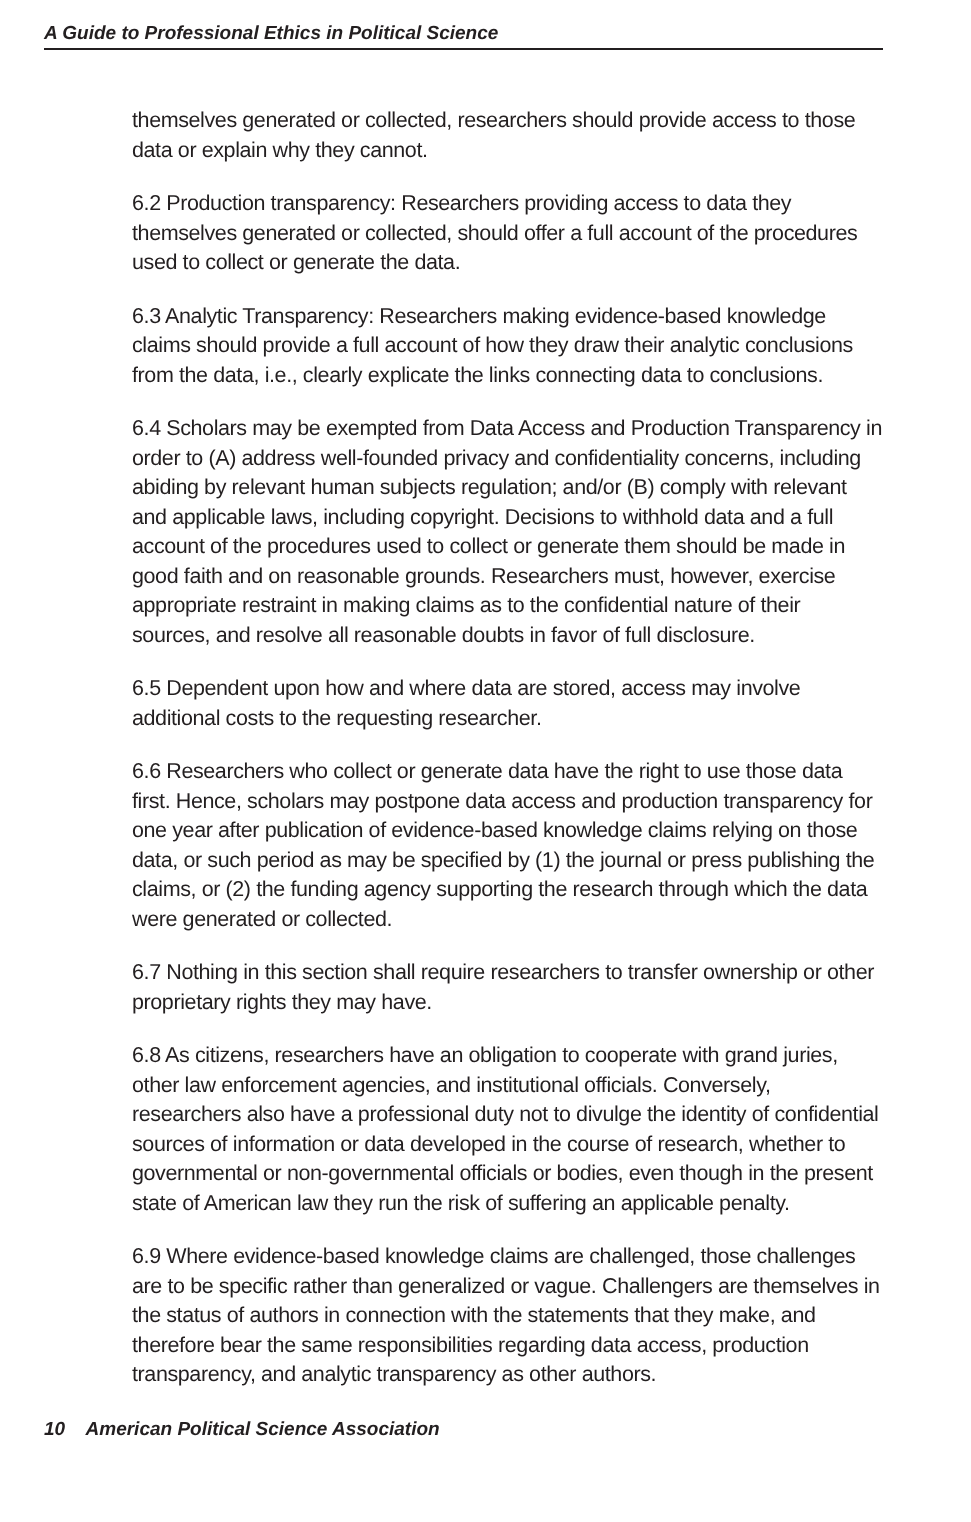A Guide to Professional Ethics in Political Science
themselves generated or collected, researchers should provide access to those data or explain why they cannot.
6.2 Production transparency: Researchers providing access to data they themselves generated or collected, should offer a full account of the procedures used to collect or generate the data.
6.3 Analytic Transparency: Researchers making evidence-based knowledge claims should provide a full account of how they draw their analytic conclusions from the data, i.e., clearly explicate the links connecting data to conclusions.
6.4 Scholars may be exempted from Data Access and Production Transparency in order to (A) address well-founded privacy and confidentiality concerns, including abiding by relevant human subjects regulation; and/or (B) comply with relevant and applicable laws, including copyright. Decisions to withhold data and a full account of the procedures used to collect or generate them should be made in good faith and on reasonable grounds. Researchers must, however, exercise appropriate restraint in making claims as to the confidential nature of their sources, and resolve all reasonable doubts in favor of full disclosure.
6.5 Dependent upon how and where data are stored, access may involve additional costs to the requesting researcher.
6.6 Researchers who collect or generate data have the right to use those data first. Hence, scholars may postpone data access and production transparency for one year after publication of evidence-based knowledge claims relying on those data, or such period as may be specified by (1) the journal or press publishing the claims, or (2) the funding agency supporting the research through which the data were generated or collected.
6.7 Nothing in this section shall require researchers to transfer ownership or other proprietary rights they may have.
6.8 As citizens, researchers have an obligation to cooperate with grand juries, other law enforcement agencies, and institutional officials. Conversely, researchers also have a professional duty not to divulge the identity of confidential sources of information or data developed in the course of research, whether to governmental or non-governmental officials or bodies, even though in the present state of American law they run the risk of suffering an applicable penalty.
6.9 Where evidence-based knowledge claims are challenged, those challenges are to be specific rather than generalized or vague. Challengers are themselves in the status of authors in connection with the statements that they make, and therefore bear the same responsibilities regarding data access, production transparency, and analytic transparency as other authors.
10 American Political Science Association